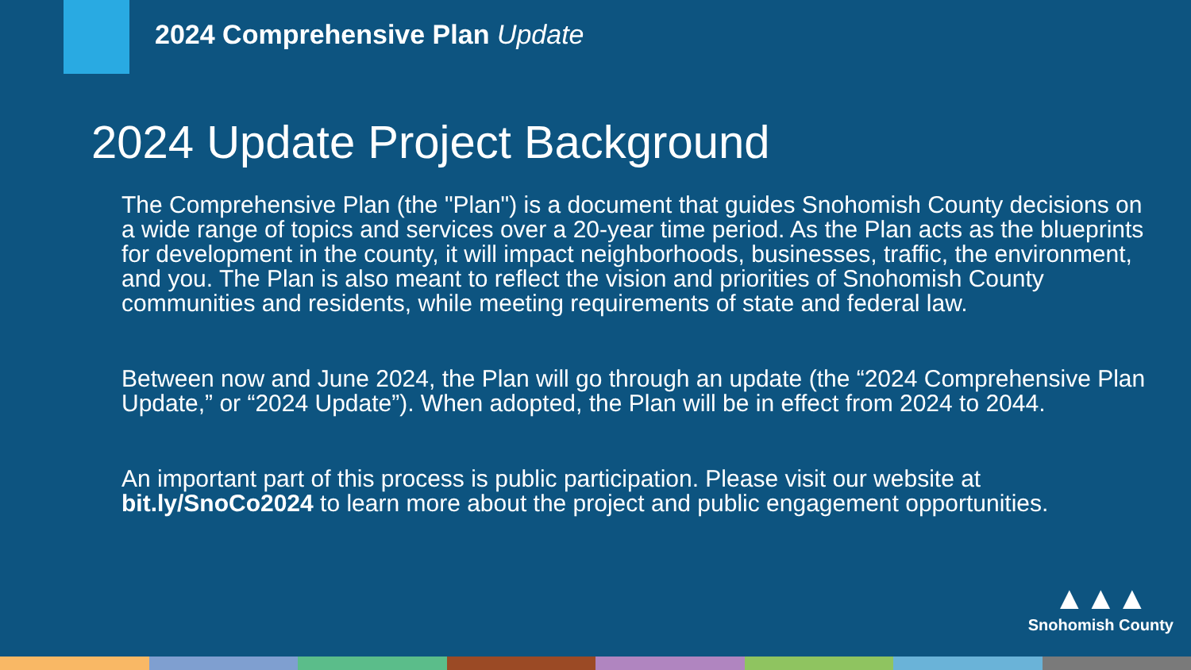2024 Comprehensive Plan Update
2024 Update Project Background
The Comprehensive Plan (the "Plan") is a document that guides Snohomish County decisions on a wide range of topics and services over a 20-year time period. As the Plan acts as the blueprints for development in the county, it will impact neighborhoods, businesses, traffic, the environment, and you. The Plan is also meant to reflect the vision and priorities of Snohomish County communities and residents, while meeting requirements of state and federal law.
Between now and June 2024, the Plan will go through an update (the “2024 Comprehensive Plan Update,” or “2024 Update”). When adopted, the Plan will be in effect from 2024 to 2044.
An important part of this process is public participation. Please visit our website at bit.ly/SnoCo2024 to learn more about the project and public engagement opportunities.
▲▲▲
Snohomish County